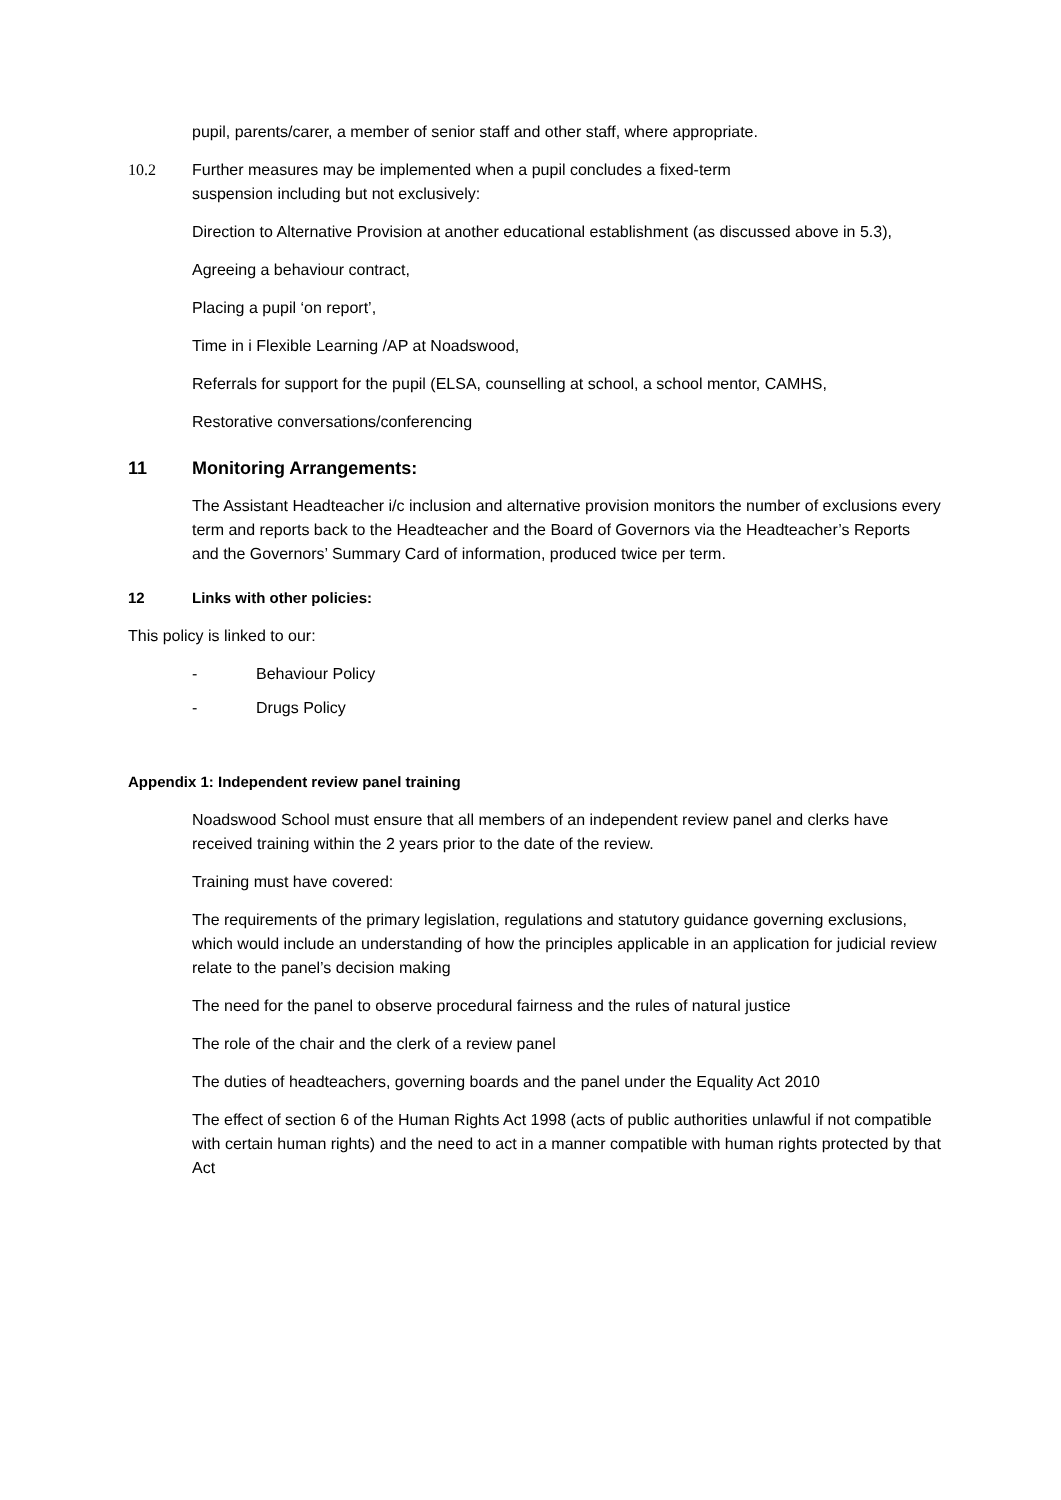pupil, parents/carer, a member of senior staff and other staff, where appropriate.
10.2 Further measures may be implemented when a pupil concludes a fixed-term suspension including but not exclusively:
Direction to Alternative Provision at another educational establishment (as discussed above in 5.3),
Agreeing a behaviour contract,
Placing a pupil ‘on report’,
Time in i Flexible Learning /AP at Noadswood,
Referrals for support for the pupil (ELSA, counselling at school, a school mentor, CAMHS,
Restorative conversations/conferencing
11 Monitoring Arrangements:
The Assistant Headteacher i/c inclusion and alternative provision monitors the number of exclusions every term and reports back to the Headteacher and the Board of Governors via the Headteacher’s Reports and the Governors’ Summary Card of information, produced twice per term.
12 Links with other policies:
This policy is linked to our:
- Behaviour Policy
- Drugs Policy
Appendix 1: Independent review panel training
Noadswood School must ensure that all members of an independent review panel and clerks have received training within the 2 years prior to the date of the review.
Training must have covered:
The requirements of the primary legislation, regulations and statutory guidance governing exclusions, which would include an understanding of how the principles applicable in an application for judicial review relate to the panel’s decision making
The need for the panel to observe procedural fairness and the rules of natural justice
The role of the chair and the clerk of a review panel
The duties of headteachers, governing boards and the panel under the Equality Act 2010
The effect of section 6 of the Human Rights Act 1998 (acts of public authorities unlawful if not compatible with certain human rights) and the need to act in a manner compatible with human rights protected by that Act